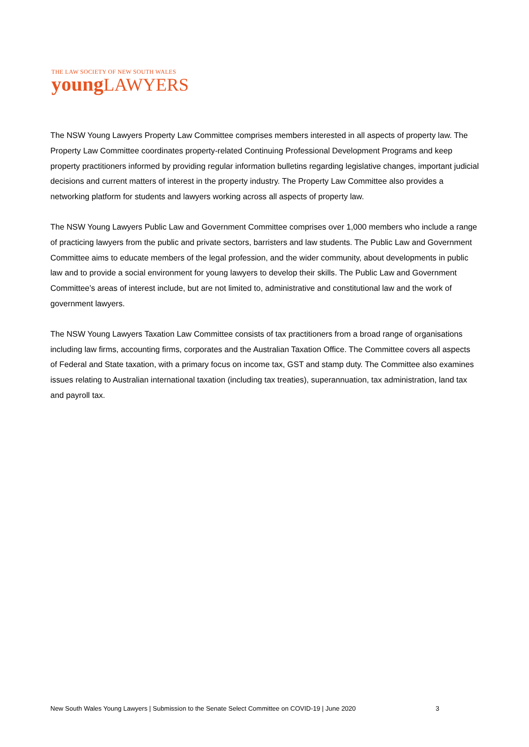THE LAW SOCIETY OF NEW SOUTH WALES
young LAWYERS
The NSW Young Lawyers Property Law Committee comprises members interested in all aspects of property law. The Property Law Committee coordinates property-related Continuing Professional Development Programs and keep property practitioners informed by providing regular information bulletins regarding legislative changes, important judicial decisions and current matters of interest in the property industry. The Property Law Committee also provides a networking platform for students and lawyers working across all aspects of property law.
The NSW Young Lawyers Public Law and Government Committee comprises over 1,000 members who include a range of practicing lawyers from the public and private sectors, barristers and law students. The Public Law and Government Committee aims to educate members of the legal profession, and the wider community, about developments in public law and to provide a social environment for young lawyers to develop their skills. The Public Law and Government Committee’s areas of interest include, but are not limited to, administrative and constitutional law and the work of government lawyers.
The NSW Young Lawyers Taxation Law Committee consists of tax practitioners from a broad range of organisations including law firms, accounting firms, corporates and the Australian Taxation Office. The Committee covers all aspects of Federal and State taxation, with a primary focus on income tax, GST and stamp duty. The Committee also examines issues relating to Australian international taxation (including tax treaties), superannuation, tax administration, land tax and payroll tax.
New South Wales Young Lawyers | Submission to the Senate Select Committee on COVID-19 | June 2020 3